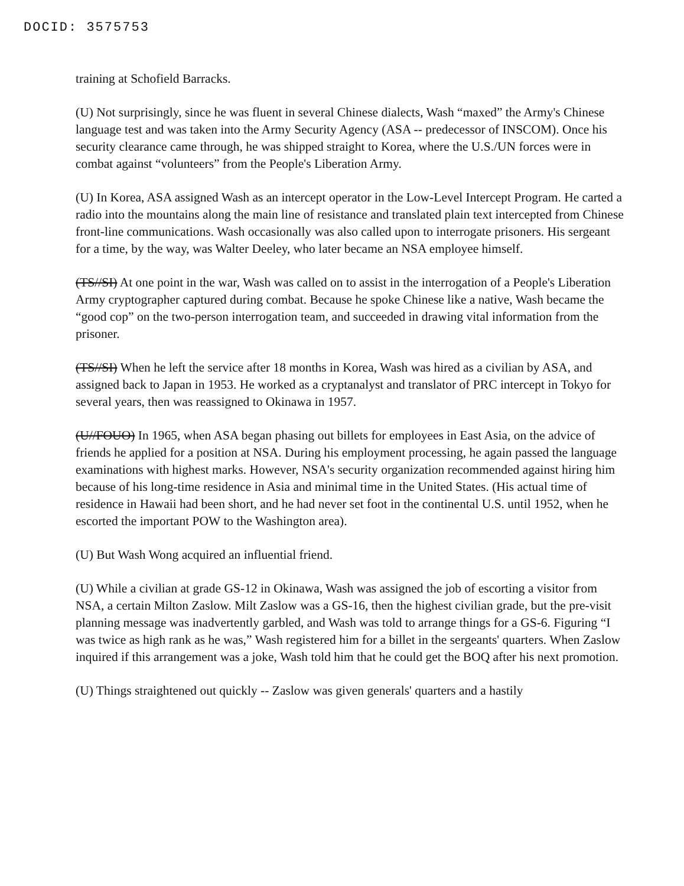DOCID: 3575753
training at Schofield Barracks.
(U) Not surprisingly, since he was fluent in several Chinese dialects, Wash “maxed” the Army's Chinese language test and was taken into the Army Security Agency (ASA -- predecessor of INSCOM). Once his security clearance came through, he was shipped straight to Korea, where the U.S./UN forces were in combat against “volunteers” from the People's Liberation Army.
(U) In Korea, ASA assigned Wash as an intercept operator in the Low-Level Intercept Program. He carted a radio into the mountains along the main line of resistance and translated plain text intercepted from Chinese front-line communications. Wash occasionally was also called upon to interrogate prisoners. His sergeant for a time, by the way, was Walter Deeley, who later became an NSA employee himself.
(TS//SI) At one point in the war, Wash was called on to assist in the interrogation of a People's Liberation Army cryptographer captured during combat. Because he spoke Chinese like a native, Wash became the “good cop” on the two-person interrogation team, and succeeded in drawing vital information from the prisoner.
(TS//SI) When he left the service after 18 months in Korea, Wash was hired as a civilian by ASA, and assigned back to Japan in 1953. He worked as a cryptanalyst and translator of PRC intercept in Tokyo for several years, then was reassigned to Okinawa in 1957.
(U//FOUO) In 1965, when ASA began phasing out billets for employees in East Asia, on the advice of friends he applied for a position at NSA. During his employment processing, he again passed the language examinations with highest marks. However, NSA's security organization recommended against hiring him because of his long-time residence in Asia and minimal time in the United States. (His actual time of residence in Hawaii had been short, and he had never set foot in the continental U.S. until 1952, when he escorted the important POW to the Washington area).
(U) But Wash Wong acquired an influential friend.
(U) While a civilian at grade GS-12 in Okinawa, Wash was assigned the job of escorting a visitor from NSA, a certain Milton Zaslow. Milt Zaslow was a GS-16, then the highest civilian grade, but the pre-visit planning message was inadvertently garbled, and Wash was told to arrange things for a GS-6. Figuring “I was twice as high rank as he was,” Wash registered him for a billet in the sergeants' quarters. When Zaslow inquired if this arrangement was a joke, Wash told him that he could get the BOQ after his next promotion.
(U) Things straightened out quickly -- Zaslow was given generals' quarters and a hastily